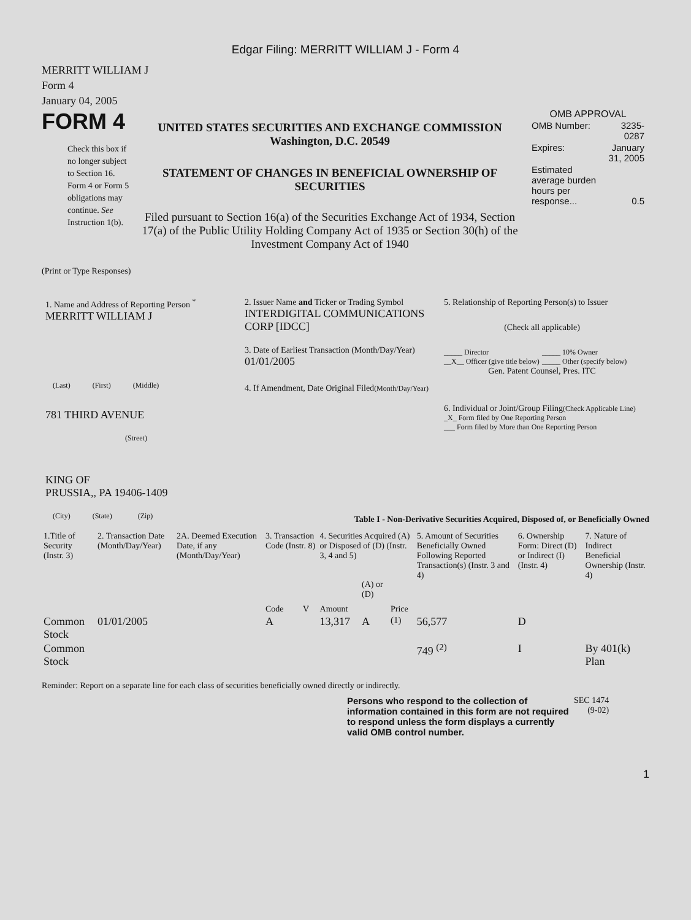Edgar Filing: MERRITT WILLIAM J - Form 4
MERRITT WILLIAM J
Form 4
January 04, 2005
FORM 4
Check this box if no longer subject to Section 16. Form 4 or Form 5 obligations may continue. See Instruction 1(b).
UNITED STATES SECURITIES AND EXCHANGE COMMISSION
Washington, D.C. 20549
STATEMENT OF CHANGES IN BENEFICIAL OWNERSHIP OF SECURITIES
Filed pursuant to Section 16(a) of the Securities Exchange Act of 1934, Section 17(a) of the Public Utility Holding Company Act of 1935 or Section 30(h) of the Investment Company Act of 1940
OMB APPROVAL
| OMB Number: | 3235-0287 |
| Expires: | January 31, 2005 |
| Estimated average burden hours per response... | 0.5 |
(Print or Type Responses)
1. Name and Address of Reporting Person <sup>*</sup>
MERRITT WILLIAM J
(Last) (First) (Middle)
781 THIRD AVENUE
(Street)
KING OF
PRUSSIA,, PA 19406-1409
(City) (State) (Zip)
2. Issuer Name and Ticker or Trading Symbol
INTERDIGITAL COMMUNICATIONS CORP [IDCC]
3. Date of Earliest Transaction (Month/Day/Year)
01/01/2005
4. If Amendment, Date Original Filed(Month/Day/Year)
5. Relationship of Reporting Person(s) to Issuer
(Check all applicable)
_____ Director _____ 10% Owner __X__ Officer (give title below) _____ Other (specify below)
Gen. Patent Counsel, Pres. ITC
6. Individual or Joint/Group Filing(Check Applicable Line)
_X_ Form filed by One Reporting Person
___ Form filed by More than One Reporting Person
Table I - Non-Derivative Securities Acquired, Disposed of, or Beneficially Owned
| 1.Title of Security (Instr. 3) | 2. Transaction Date (Month/Day/Year) | 2A. Deemed Execution Date, if any (Month/Day/Year) | 3. Transaction Code (Instr. 8) | | 4. Securities Acquired (A) or Disposed of (D) (Instr. 3, 4 and 5) | | | 5. Amount of Securities Beneficially Owned Following Reported Transaction(s) (Instr. 3 and 4) | 6. Ownership Form: Direct (D) or Indirect (I) (Instr. 4) | 7. Nature of Indirect Beneficial Ownership (Instr. 4) |
| --- | --- | --- | --- | --- | --- | --- | --- | --- | --- | --- |
| | | | Code | V | Amount | (A) or (D) | Price | | | |
| Common Stock | 01/01/2005 | | A | | 13,317 | A | <sup>(1)</sup> | 56,577 | D | |
| Common Stock | | | | | | | | 749 <sup>(2)</sup> | I | By 401(k) Plan |
Reminder: Report on a separate line for each class of securities beneficially owned directly or indirectly.
Persons who respond to the collection of information contained in this form are not required to respond unless the form displays a currently valid OMB control number.
SEC 1474
(9-02)
1